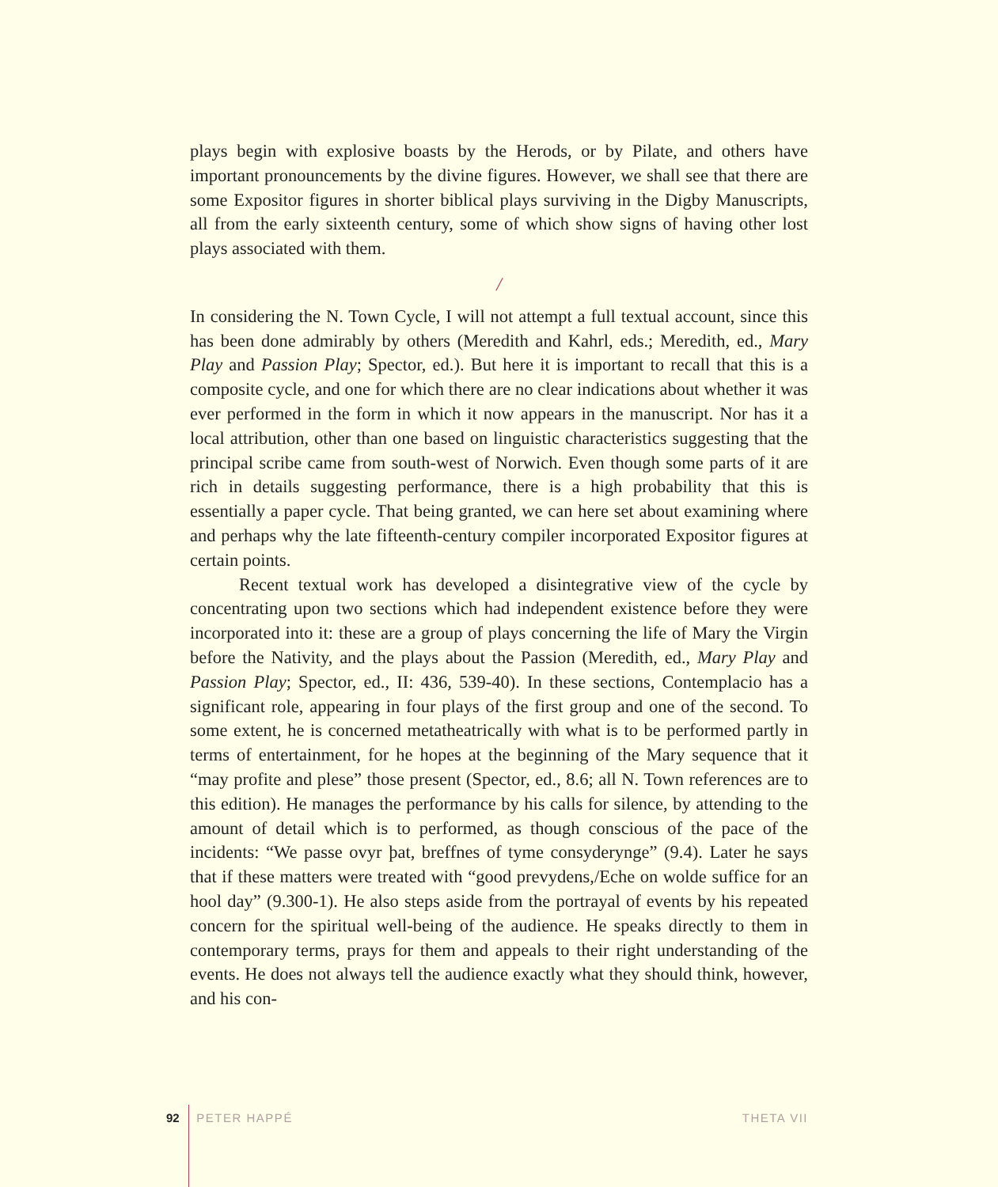plays begin with explosive boasts by the Herods, or by Pilate, and others have important pronouncements by the divine figures. However, we shall see that there are some Expositor figures in shorter biblical plays surviving in the Digby Manuscripts, all from the early sixteenth century, some of which show signs of having other lost plays associated with them.
/
In considering the N. Town Cycle, I will not attempt a full textual account, since this has been done admirably by others (Meredith and Kahrl, eds.; Meredith, ed., Mary Play and Passion Play; Spector, ed.). But here it is important to recall that this is a composite cycle, and one for which there are no clear indications about whether it was ever performed in the form in which it now appears in the manuscript. Nor has it a local attribution, other than one based on linguistic characteristics suggesting that the principal scribe came from south-west of Norwich. Even though some parts of it are rich in details suggesting performance, there is a high probability that this is essentially a paper cycle. That being granted, we can here set about examining where and perhaps why the late fifteenth-century compiler incorporated Expositor figures at certain points.
Recent textual work has developed a disintegrative view of the cycle by concentrating upon two sections which had independent existence before they were incorporated into it: these are a group of plays concerning the life of Mary the Virgin before the Nativity, and the plays about the Passion (Meredith, ed., Mary Play and Passion Play; Spector, ed., II: 436, 539-40). In these sections, Contemplacio has a significant role, appearing in four plays of the first group and one of the second. To some extent, he is concerned metatheatrically with what is to be performed partly in terms of entertainment, for he hopes at the beginning of the Mary sequence that it “may profite and plese” those present (Spector, ed., 8.6; all N. Town references are to this edition). He manages the performance by his calls for silence, by attending to the amount of detail which is to performed, as though conscious of the pace of the incidents: “We passe ovyr þat, breffnes of tyme consyderynge” (9.4). Later he says that if these matters were treated with “good prevydens,/Eche on wolde suffice for an hool day” (9.300-1). He also steps aside from the portrayal of events by his repeated concern for the spiritual well-being of the audience. He speaks directly to them in contemporary terms, prays for them and appeals to their right understanding of the events. He does not always tell the audience exactly what they should think, however, and his con-
92 PETER HAPPÉ THETA VII